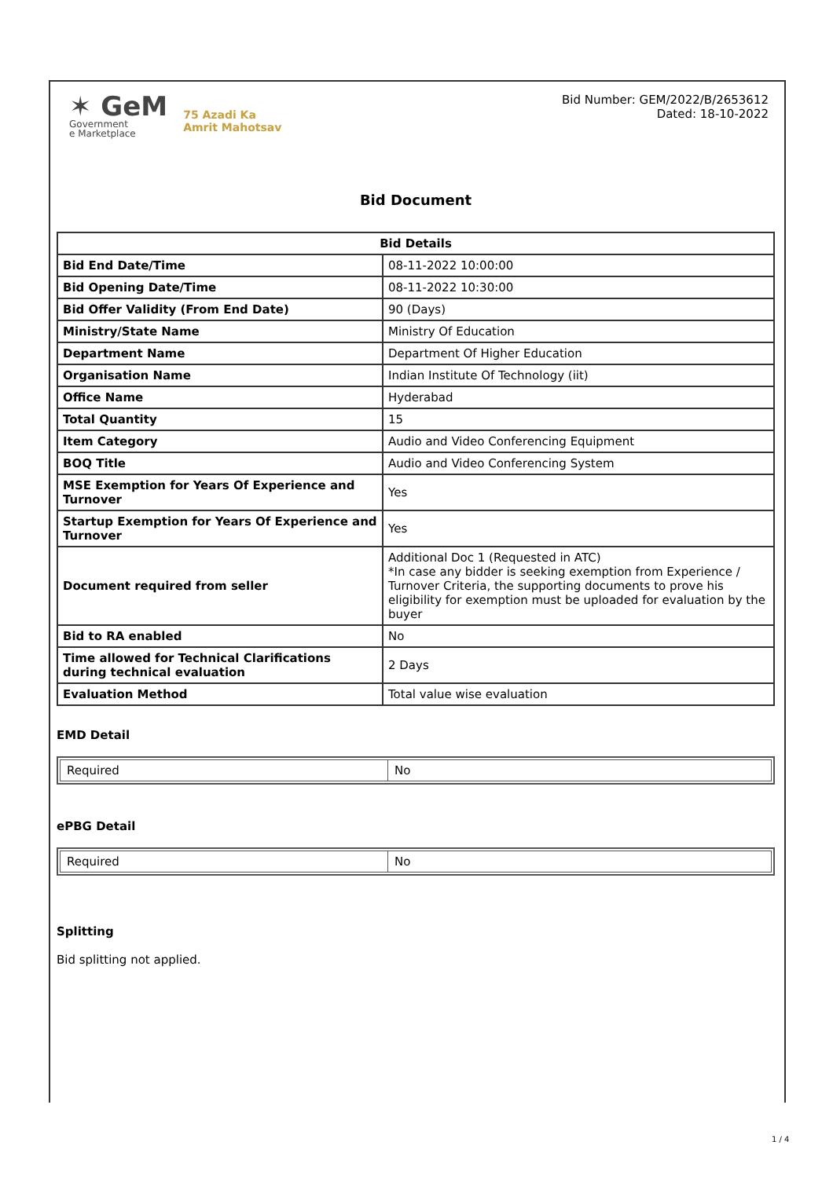✶ GeM
Government
e Marketplace
75 Azadi Ka
Amrit Mahotsav
Bid Number: GEM/2022/B/2653612
Dated: 18-10-2022
Bid Document
| Bid Details | |
| --- | --- |
| Bid End Date/Time | 08-11-2022 10:00:00 |
| Bid Opening Date/Time | 08-11-2022 10:30:00 |
| Bid Offer Validity (From End Date) | 90 (Days) |
| Ministry/State Name | Ministry Of Education |
| Department Name | Department Of Higher Education |
| Organisation Name | Indian Institute Of Technology (iit) |
| Office Name | Hyderabad |
| Total Quantity | 15 |
| Item Category | Audio and Video Conferencing Equipment |
| BOQ Title | Audio and Video Conferencing System |
| MSE Exemption for Years Of Experience and Turnover | Yes |
| Startup Exemption for Years Of Experience and Turnover | Yes |
| Document required from seller | Additional Doc 1 (Requested in ATC) *In case any bidder is seeking exemption from Experience / Turnover Criteria, the supporting documents to prove his eligibility for exemption must be uploaded for evaluation by the buyer |
| Bid to RA enabled | No |
| Time allowed for Technical Clarifications during technical evaluation | 2 Days |
| Evaluation Method | Total value wise evaluation |
EMD Detail
| Required | No |
ePBG Detail
| Required | No |
Splitting
Bid splitting not applied.
1 / 4